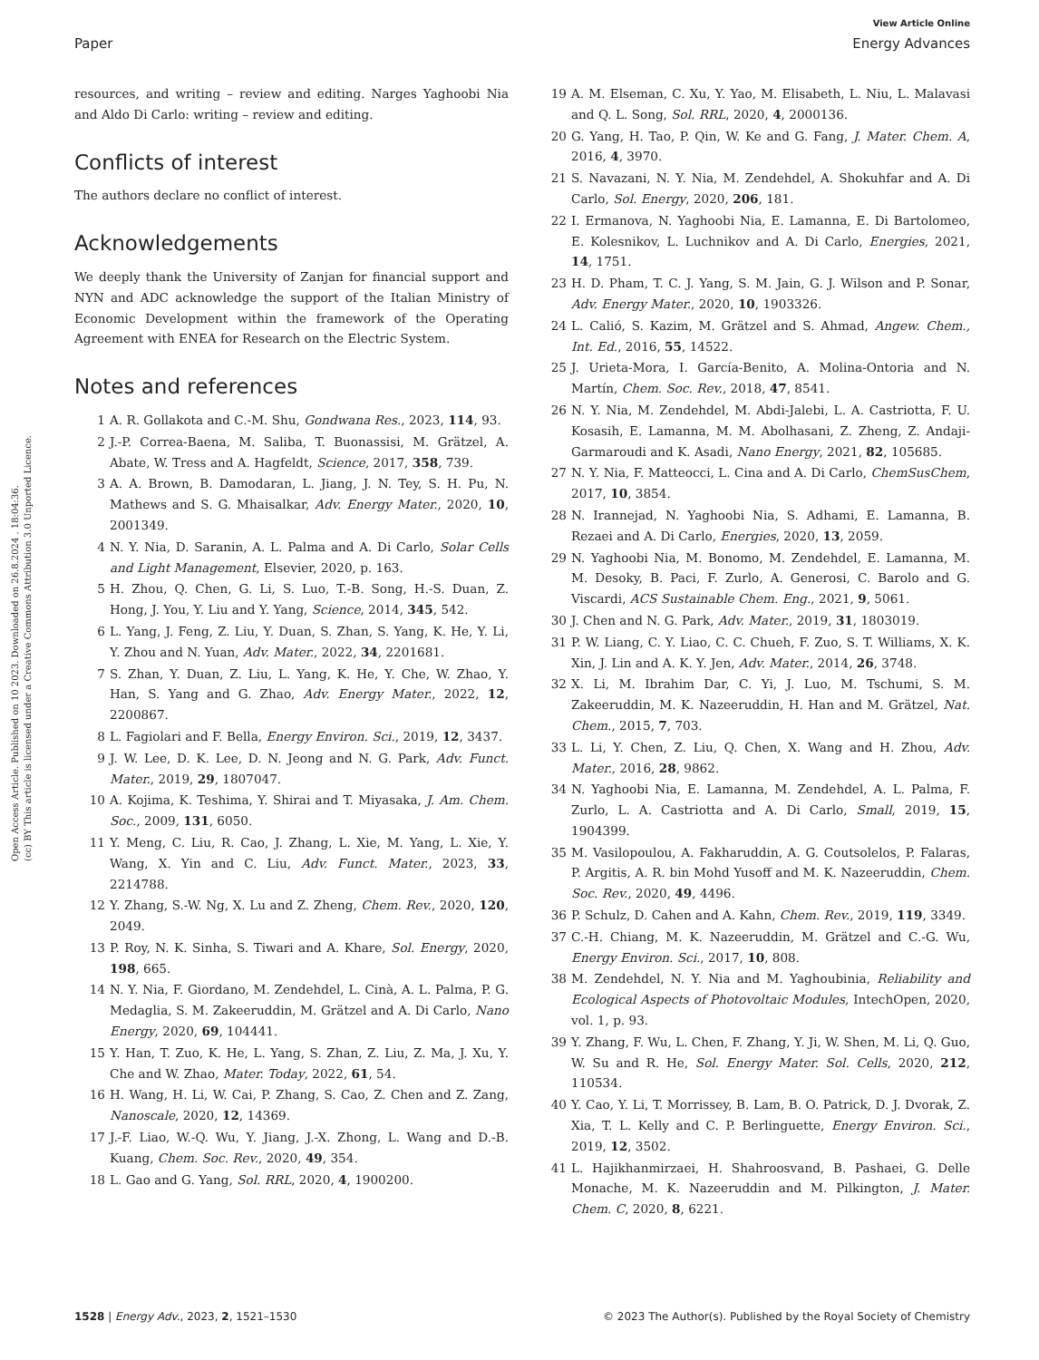View Article Online
Paper Energy Advances
Open Access Article. Published on 10 2023. Downloaded on 26.8.2024 . 18:04:36.
(cc) BY This article is licensed under a Creative Commons Attribution 3.0 Unported Licence.
resources, and writing – review and editing. Narges Yaghoobi Nia and Aldo Di Carlo: writing – review and editing.
Conflicts of interest
The authors declare no conflict of interest.
Acknowledgements
We deeply thank the University of Zanjan for financial support and NYN and ADC acknowledge the support of the Italian Ministry of Economic Development within the framework of the Operating Agreement with ENEA for Research on the Electric System.
Notes and references
1 A. R. Gollakota and C.-M. Shu, Gondwana Res., 2023, 114, 93.
2 J.-P. Correa-Baena, M. Saliba, T. Buonassisi, M. Grätzel, A. Abate, W. Tress and A. Hagfeldt, Science, 2017, 358, 739.
3 A. A. Brown, B. Damodaran, L. Jiang, J. N. Tey, S. H. Pu, N. Mathews and S. G. Mhaisalkar, Adv. Energy Mater., 2020, 10, 2001349.
4 N. Y. Nia, D. Saranin, A. L. Palma and A. Di Carlo, Solar Cells and Light Management, Elsevier, 2020, p. 163.
5 H. Zhou, Q. Chen, G. Li, S. Luo, T.-B. Song, H.-S. Duan, Z. Hong, J. You, Y. Liu and Y. Yang, Science, 2014, 345, 542.
6 L. Yang, J. Feng, Z. Liu, Y. Duan, S. Zhan, S. Yang, K. He, Y. Li, Y. Zhou and N. Yuan, Adv. Mater., 2022, 34, 2201681.
7 S. Zhan, Y. Duan, Z. Liu, L. Yang, K. He, Y. Che, W. Zhao, Y. Han, S. Yang and G. Zhao, Adv. Energy Mater., 2022, 12, 2200867.
8 L. Fagiolari and F. Bella, Energy Environ. Sci., 2019, 12, 3437.
9 J. W. Lee, D. K. Lee, D. N. Jeong and N. G. Park, Adv. Funct. Mater., 2019, 29, 1807047.
10 A. Kojima, K. Teshima, Y. Shirai and T. Miyasaka, J. Am. Chem. Soc., 2009, 131, 6050.
11 Y. Meng, C. Liu, R. Cao, J. Zhang, L. Xie, M. Yang, L. Xie, Y. Wang, X. Yin and C. Liu, Adv. Funct. Mater., 2023, 33, 2214788.
12 Y. Zhang, S.-W. Ng, X. Lu and Z. Zheng, Chem. Rev., 2020, 120, 2049.
13 P. Roy, N. K. Sinha, S. Tiwari and A. Khare, Sol. Energy, 2020, 198, 665.
14 N. Y. Nia, F. Giordano, M. Zendehdel, L. Cinà, A. L. Palma, P. G. Medaglia, S. M. Zakeeruddin, M. Grätzel and A. Di Carlo, Nano Energy, 2020, 69, 104441.
15 Y. Han, T. Zuo, K. He, L. Yang, S. Zhan, Z. Liu, Z. Ma, J. Xu, Y. Che and W. Zhao, Mater. Today, 2022, 61, 54.
16 H. Wang, H. Li, W. Cai, P. Zhang, S. Cao, Z. Chen and Z. Zang, Nanoscale, 2020, 12, 14369.
17 J.-F. Liao, W.-Q. Wu, Y. Jiang, J.-X. Zhong, L. Wang and D.-B. Kuang, Chem. Soc. Rev., 2020, 49, 354.
18 L. Gao and G. Yang, Sol. RRL, 2020, 4, 1900200.
19 A. M. Elseman, C. Xu, Y. Yao, M. Elisabeth, L. Niu, L. Malavasi and Q. L. Song, Sol. RRL, 2020, 4, 2000136.
20 G. Yang, H. Tao, P. Qin, W. Ke and G. Fang, J. Mater. Chem. A, 2016, 4, 3970.
21 S. Navazani, N. Y. Nia, M. Zendehdel, A. Shokuhfar and A. Di Carlo, Sol. Energy, 2020, 206, 181.
22 I. Ermanova, N. Yaghoobi Nia, E. Lamanna, E. Di Bartolomeo, E. Kolesnikov, L. Luchnikov and A. Di Carlo, Energies, 2021, 14, 1751.
23 H. D. Pham, T. C. J. Yang, S. M. Jain, G. J. Wilson and P. Sonar, Adv. Energy Mater., 2020, 10, 1903326.
24 L. Calió, S. Kazim, M. Grätzel and S. Ahmad, Angew. Chem., Int. Ed., 2016, 55, 14522.
25 J. Urieta-Mora, I. García-Benito, A. Molina-Ontoria and N. Martín, Chem. Soc. Rev., 2018, 47, 8541.
26 N. Y. Nia, M. Zendehdel, M. Abdi-Jalebi, L. A. Castriotta, F. U. Kosasih, E. Lamanna, M. M. Abolhasani, Z. Zheng, Z. Andaji-Garmaroudi and K. Asadi, Nano Energy, 2021, 82, 105685.
27 N. Y. Nia, F. Matteocci, L. Cina and A. Di Carlo, ChemSusChem, 2017, 10, 3854.
28 N. Irannejad, N. Yaghoobi Nia, S. Adhami, E. Lamanna, B. Rezaei and A. Di Carlo, Energies, 2020, 13, 2059.
29 N. Yaghoobi Nia, M. Bonomo, M. Zendehdel, E. Lamanna, M. M. Desoky, B. Paci, F. Zurlo, A. Generosi, C. Barolo and G. Viscardi, ACS Sustainable Chem. Eng., 2021, 9, 5061.
30 J. Chen and N. G. Park, Adv. Mater., 2019, 31, 1803019.
31 P. W. Liang, C. Y. Liao, C. C. Chueh, F. Zuo, S. T. Williams, X. K. Xin, J. Lin and A. K. Y. Jen, Adv. Mater., 2014, 26, 3748.
32 X. Li, M. Ibrahim Dar, C. Yi, J. Luo, M. Tschumi, S. M. Zakeeruddin, M. K. Nazeeruddin, H. Han and M. Grätzel, Nat. Chem., 2015, 7, 703.
33 L. Li, Y. Chen, Z. Liu, Q. Chen, X. Wang and H. Zhou, Adv. Mater., 2016, 28, 9862.
34 N. Yaghoobi Nia, E. Lamanna, M. Zendehdel, A. L. Palma, F. Zurlo, L. A. Castriotta and A. Di Carlo, Small, 2019, 15, 1904399.
35 M. Vasilopoulou, A. Fakharuddin, A. G. Coutsolelos, P. Falaras, P. Argitis, A. R. bin Mohd Yusoff and M. K. Nazeeruddin, Chem. Soc. Rev., 2020, 49, 4496.
36 P. Schulz, D. Cahen and A. Kahn, Chem. Rev., 2019, 119, 3349.
37 C.-H. Chiang, M. K. Nazeeruddin, M. Grätzel and C.-G. Wu, Energy Environ. Sci., 2017, 10, 808.
38 M. Zendehdel, N. Y. Nia and M. Yaghoubinia, Reliability and Ecological Aspects of Photovoltaic Modules, IntechOpen, 2020, vol. 1, p. 93.
39 Y. Zhang, F. Wu, L. Chen, F. Zhang, Y. Ji, W. Shen, M. Li, Q. Guo, W. Su and R. He, Sol. Energy Mater. Sol. Cells, 2020, 212, 110534.
40 Y. Cao, Y. Li, T. Morrissey, B. Lam, B. O. Patrick, D. J. Dvorak, Z. Xia, T. L. Kelly and C. P. Berlinguette, Energy Environ. Sci., 2019, 12, 3502.
41 L. Hajikhanmirzaei, H. Shahroosvand, B. Pashaei, G. Delle Monache, M. K. Nazeeruddin and M. Pilkington, J. Mater. Chem. C, 2020, 8, 6221.
1528 | Energy Adv., 2023, 2, 1521–1530 © 2023 The Author(s). Published by the Royal Society of Chemistry